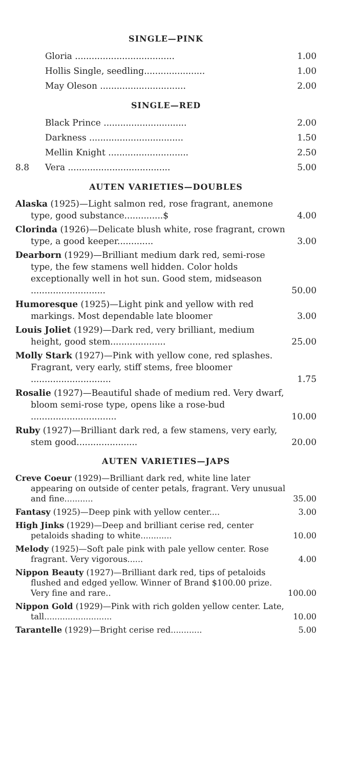SINGLE—PINK
| | Gloria .................................... | 1.00 |
| | Hollis Single, seedling...................... | 1.00 |
| | May Oleson ............................... | 2.00 |
SINGLE—RED
| | Black Prince .............................. | 2.00 |
| | Darkness .................................. | 1.50 |
| | Mellin Knight ............................. | 2.50 |
| 8.8 | Vera ..................................... | 5.00 |
AUTEN VARIETIES—DOUBLES
| Alaska (1925)—Light salmon red, rose fragrant, anemone type, good substance..............$ | 4.00 |
| Clorinda (1926)—Delicate blush white, rose fragrant, crown type, a good keeper............. | 3.00 |
| Dearborn (1929)—Brilliant medium dark red, semi-rose type, the few stamens well hidden. Color holds exceptionally well in hot sun. Good stem, midseason ........................... | 50.00 |
| Humoresque (1925)—Light pink and yellow with red markings. Most dependable late bloomer | 3.00 |
| Louis Joliet (1929)—Dark red, very brilliant, medium height, good stem.................... | 25.00 |
| Molly Stark (1927)—Pink with yellow cone, red splashes. Fragrant, very early, stiff stems, free bloomer ............................. | 1.75 |
| Rosalie (1927)—Beautiful shade of medium red. Very dwarf, bloom semi-rose type, opens like a rose-bud ............................... | 10.00 |
| Ruby (1927)—Brilliant dark red, a few stamens, very early, stem good...................... | 20.00 |
AUTEN VARIETIES—JAPS
| Creve Coeur (1929)—Brilliant dark red, white line later appearing on outside of center petals, fragrant. Very unusual and fine........... | 35.00 |
| Fantasy (1925)—Deep pink with yellow center.... | 3.00 |
| High Jinks (1929)—Deep and brilliant cerise red, center petaloids shading to white............ | 10.00 |
| Melody (1925)—Soft pale pink with pale yellow center. Rose fragrant. Very vigorous...... | 4.00 |
| Nippon Beauty (1927)—Brilliant dark red, tips of petaloids flushed and edged yellow. Winner of Brand $100.00 prize. Very fine and rare.. | 100.00 |
| Nippon Gold (1929)—Pink with rich golden yellow center. Late, tall.......................... | 10.00 |
| Tarantelle (1929)—Bright cerise red............ | 5.00 |